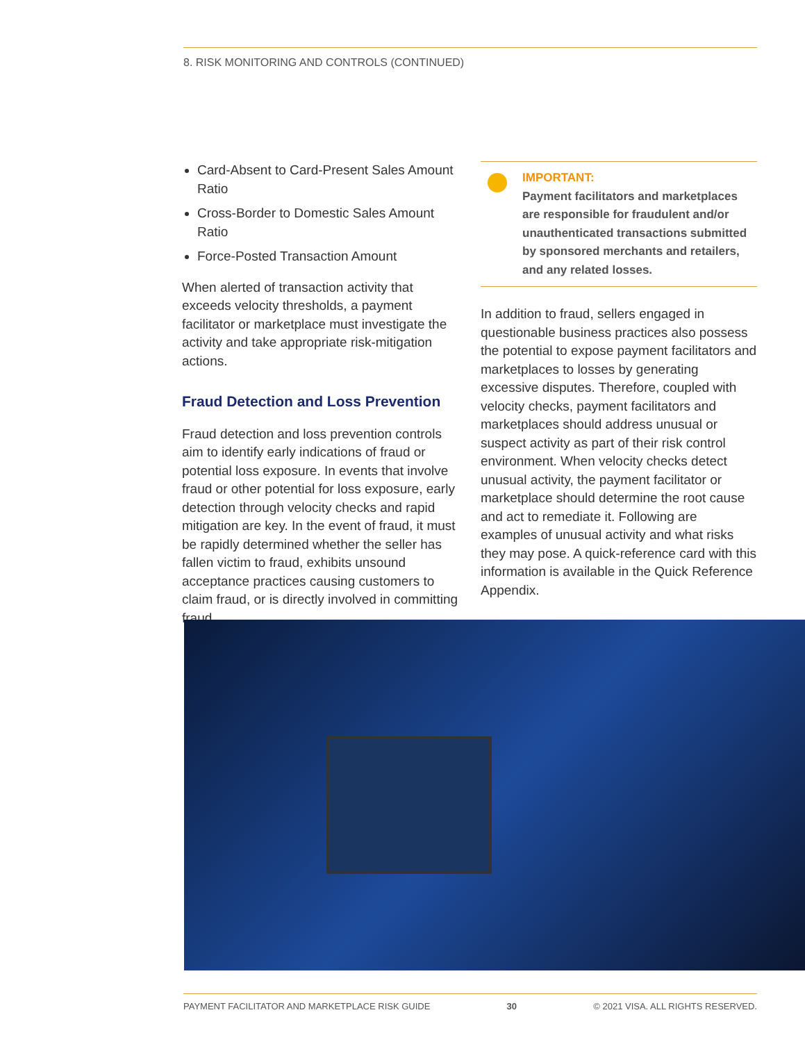8. RISK MONITORING AND CONTROLS (CONTINUED)
Card-Absent to Card-Present Sales Amount Ratio
Cross-Border to Domestic Sales Amount Ratio
Force-Posted Transaction Amount
When alerted of transaction activity that exceeds velocity thresholds, a payment facilitator or marketplace must investigate the activity and take appropriate risk-mitigation actions.
Fraud Detection and Loss Prevention
Fraud detection and loss prevention controls aim to identify early indications of fraud or potential loss exposure. In events that involve fraud or other potential for loss exposure, early detection through velocity checks and rapid mitigation are key. In the event of fraud, it must be rapidly determined whether the seller has fallen victim to fraud, exhibits unsound acceptance practices causing customers to claim fraud, or is directly involved in committing fraud.
IMPORTANT:
Payment facilitators and marketplaces are responsible for fraudulent and/or unauthenticated transactions submitted by sponsored merchants and retailers, and any related losses.
In addition to fraud, sellers engaged in questionable business practices also possess the potential to expose payment facilitators and marketplaces to losses by generating excessive disputes. Therefore, coupled with velocity checks, payment facilitators and marketplaces should address unusual or suspect activity as part of their risk control environment. When velocity checks detect unusual activity, the payment facilitator or marketplace should determine the root cause and act to remediate it. Following are examples of unusual activity and what risks they may pose. A quick-reference card with this information is available in the Quick Reference Appendix.
PAYMENT FACILITATOR AND MARKETPLACE RISK GUIDE 30 © 2021 VISA. ALL RIGHTS RESERVED.